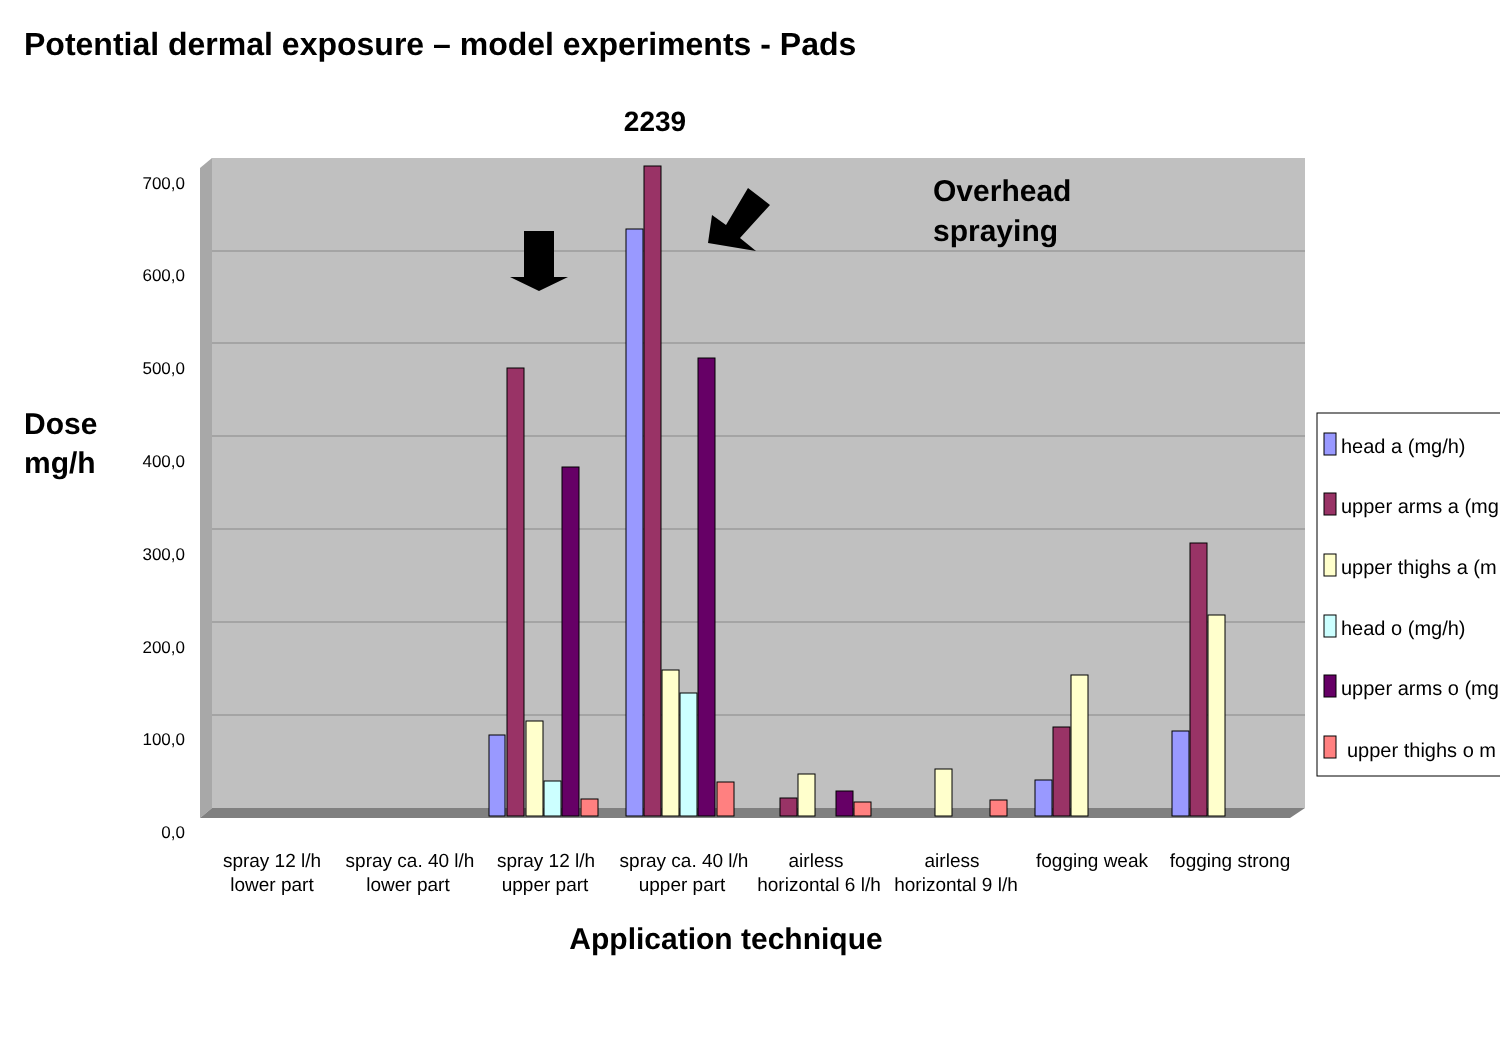Potential dermal exposure – model experiments - Pads
700,0
600,0
500,0
400,0
300,0
200,0
100,0
0,0
2239
Overhead
spraying
Dose
mg/h
spray 12 l/h
lower part
spray ca. 40 l/h
lower part
spray 12 l/h
upper part
spray ca. 40 l/h
upper part
airless
horizontal 6 l/h
airless
horizontal 9 l/h
fogging weak
fogging strong
Application technique
head a (mg/h)
upper arms a (mg
upper thighs a (m
head o (mg/h)
upper arms o (mg
upper thighs o m